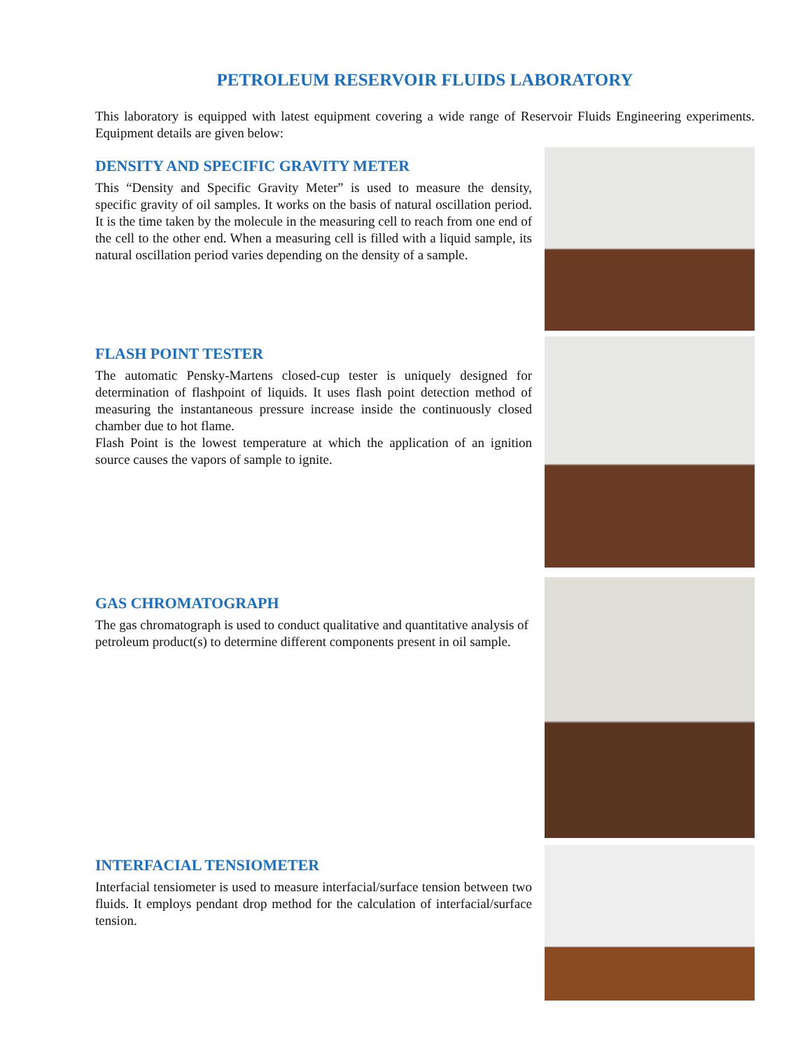PETROLEUM RESERVOIR FLUIDS LABORATORY
This laboratory is equipped with latest equipment covering a wide range of Reservoir Fluids Engineering experiments. Equipment details are given below:
DENSITY AND SPECIFIC GRAVITY METER
This “Density and Specific Gravity Meter” is used to measure the density, specific gravity of oil samples. It works on the basis of natural oscillation period. It is the time taken by the molecule in the measuring cell to reach from one end of the cell to the other end. When a measuring cell is filled with a liquid sample, its natural oscillation period varies depending on the density of a sample.
FLASH POINT TESTER
The automatic Pensky-Martens closed-cup tester is uniquely designed for determination of flashpoint of liquids. It uses flash point detection method of measuring the instantaneous pressure increase inside the continuously closed chamber due to hot flame.
Flash Point is the lowest temperature at which the application of an ignition source causes the vapors of sample to ignite.
GAS CHROMATOGRAPH
The gas chromatograph is used to conduct qualitative and quantitative analysis of petroleum product(s) to determine different components present in oil sample.
INTERFACIAL TENSIOMETER
Interfacial tensiometer is used to measure interfacial/surface tension between two fluids. It employs pendant drop method for the calculation of interfacial/surface tension.